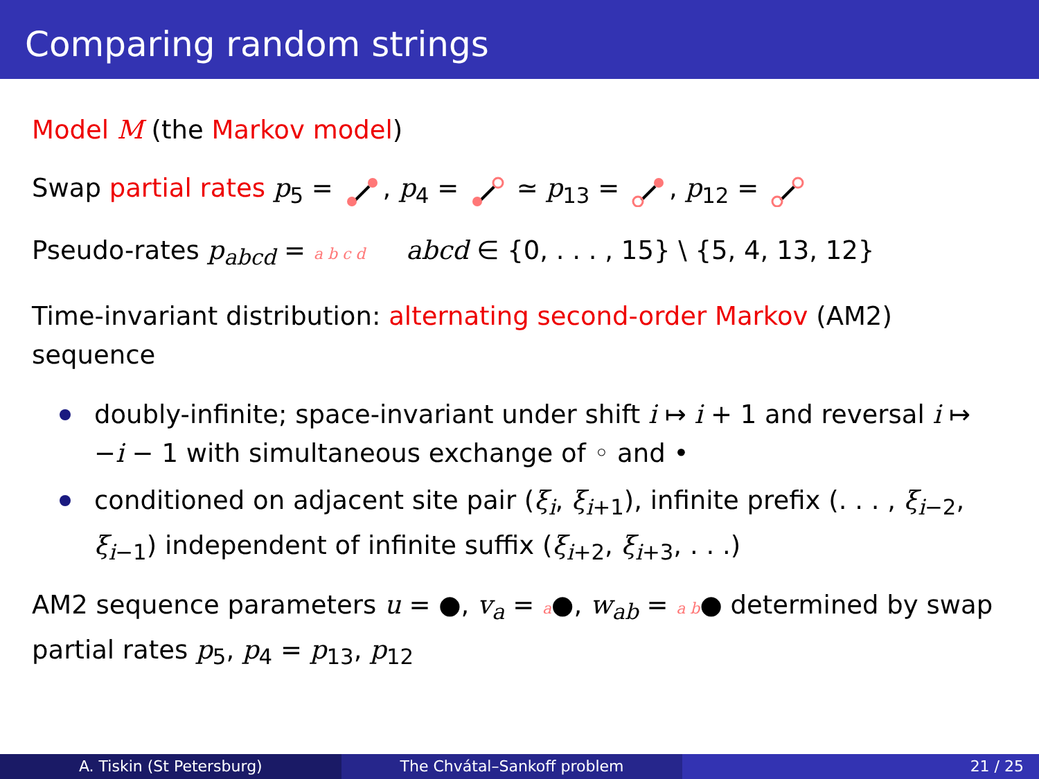Comparing random strings
Model M (the Markov model)
Swap partial rates p<sub>5</sub> = , p<sub>4</sub> = ≃ p<sub>13</sub> = , p<sub>12</sub> =
Pseudo-rates p<sub>abcd</sub> = a b c d abcd ∈ {0, . . . , 15} \ {5, 4, 13, 12}
Time-invariant distribution: alternating second-order Markov (AM2) sequence
doubly-infinite; space-invariant under shift i ↦ i + 1 and reversal i ↦ −i − 1 with simultaneous exchange of ◦ and •
conditioned on adjacent site pair (ξ<sub>i</sub>, ξ<sub>i+1</sub>), infinite prefix (. . . , ξ<sub>i−2</sub>, ξ<sub>i−1</sub>) independent of infinite suffix (ξ<sub>i+2</sub>, ξ<sub>i+3</sub>, . . .)
AM2 sequence parameters u = ●, v<sub>a</sub> = a●, w<sub>ab</sub> = a b● determined by swap partial rates p<sub>5</sub>, p<sub>4</sub> = p<sub>13</sub>, p<sub>12</sub>
A. Tiskin (St Petersburg) The Chvátal–Sankoff problem 21 / 25